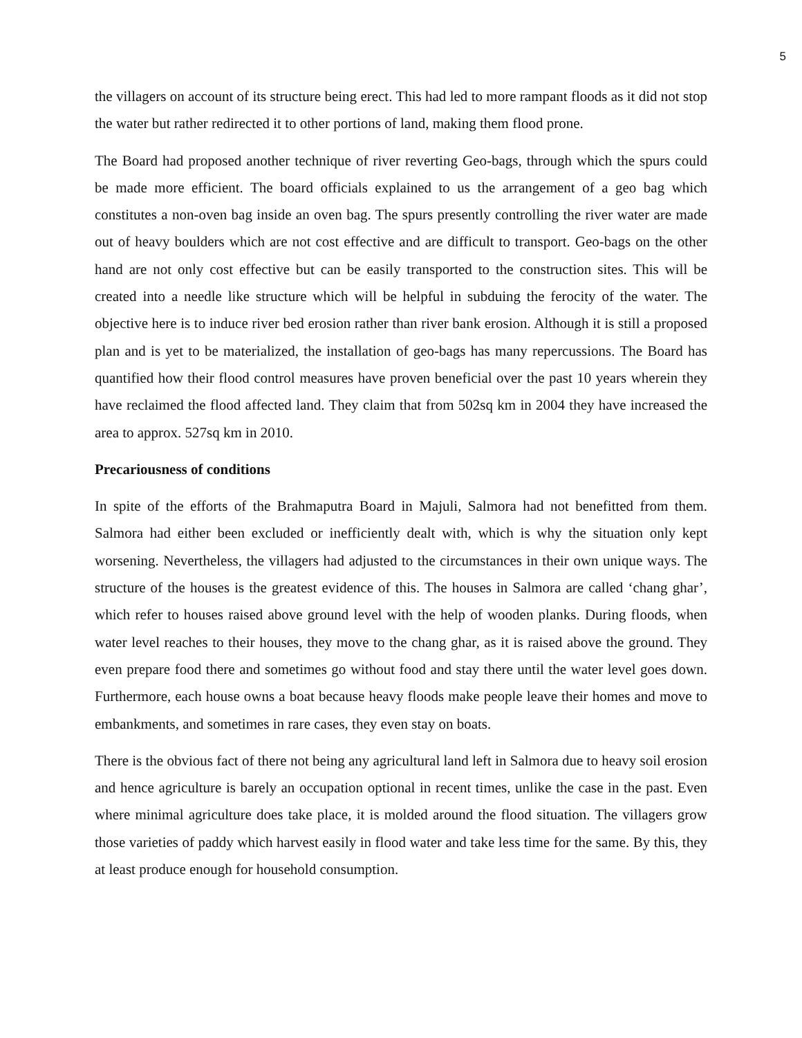5
the villagers on account of its structure being erect. This had led to more rampant floods as it did not stop the water but rather redirected it to other portions of land, making them flood prone.
The Board had proposed another technique of river reverting Geo-bags, through which the spurs could be made more efficient. The board officials explained to us the arrangement of a geo bag which constitutes a non-oven bag inside an oven bag. The spurs presently controlling the river water are made out of heavy boulders which are not cost effective and are difficult to transport. Geo-bags on the other hand are not only cost effective but can be easily transported to the construction sites. This will be created into a needle like structure which will be helpful in subduing the ferocity of the water. The objective here is to induce river bed erosion rather than river bank erosion. Although it is still a proposed plan and is yet to be materialized, the installation of geo-bags has many repercussions. The Board has quantified how their flood control measures have proven beneficial over the past 10 years wherein they have reclaimed the flood affected land. They claim that from 502sq km in 2004 they have increased the area to approx. 527sq km in 2010.
Precariousness of conditions
In spite of the efforts of the Brahmaputra Board in Majuli, Salmora had not benefitted from them. Salmora had either been excluded or inefficiently dealt with, which is why the situation only kept worsening. Nevertheless, the villagers had adjusted to the circumstances in their own unique ways. The structure of the houses is the greatest evidence of this. The houses in Salmora are called ‘chang ghar’, which refer to houses raised above ground level with the help of wooden planks. During floods, when water level reaches to their houses, they move to the chang ghar, as it is raised above the ground. They even prepare food there and sometimes go without food and stay there until the water level goes down. Furthermore, each house owns a boat because heavy floods make people leave their homes and move to embankments, and sometimes in rare cases, they even stay on boats.
There is the obvious fact of there not being any agricultural land left in Salmora due to heavy soil erosion and hence agriculture is barely an occupation optional in recent times, unlike the case in the past. Even where minimal agriculture does take place, it is molded around the flood situation. The villagers grow those varieties of paddy which harvest easily in flood water and take less time for the same. By this, they at least produce enough for household consumption.